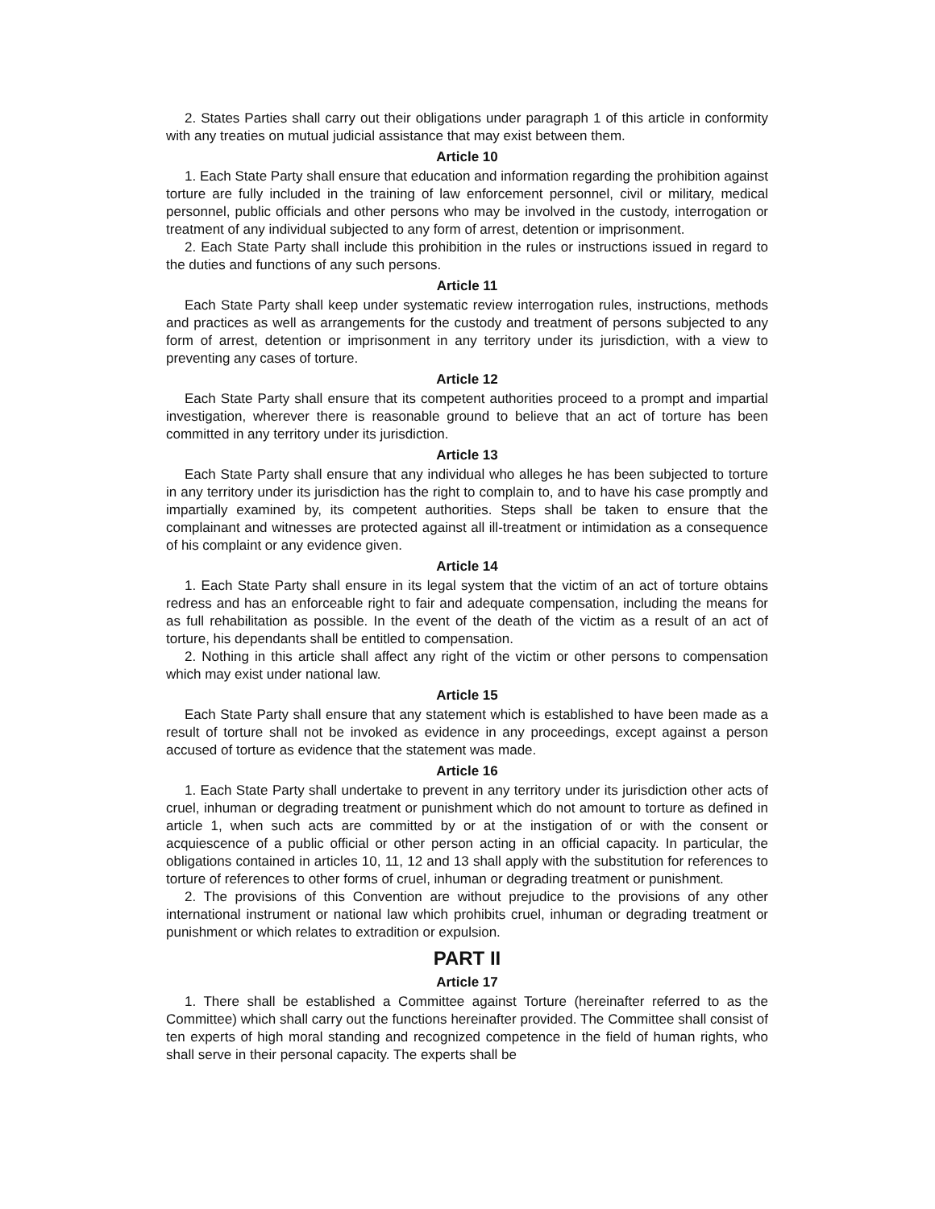2. States Parties shall carry out their obligations under paragraph 1 of this article in conformity with any treaties on mutual judicial assistance that may exist between them.
Article 10
1. Each State Party shall ensure that education and information regarding the prohibition against torture are fully included in the training of law enforcement personnel, civil or military, medical personnel, public officials and other persons who may be involved in the custody, interrogation or treatment of any individual subjected to any form of arrest, detention or imprisonment.
2. Each State Party shall include this prohibition in the rules or instructions issued in regard to the duties and functions of any such persons.
Article 11
Each State Party shall keep under systematic review interrogation rules, instructions, methods and practices as well as arrangements for the custody and treatment of persons subjected to any form of arrest, detention or imprisonment in any territory under its jurisdiction, with a view to preventing any cases of torture.
Article 12
Each State Party shall ensure that its competent authorities proceed to a prompt and impartial investigation, wherever there is reasonable ground to believe that an act of torture has been committed in any territory under its jurisdiction.
Article 13
Each State Party shall ensure that any individual who alleges he has been subjected to torture in any territory under its jurisdiction has the right to complain to, and to have his case promptly and impartially examined by, its competent authorities. Steps shall be taken to ensure that the complainant and witnesses are protected against all ill-treatment or intimidation as a consequence of his complaint or any evidence given.
Article 14
1. Each State Party shall ensure in its legal system that the victim of an act of torture obtains redress and has an enforceable right to fair and adequate compensation, including the means for as full rehabilitation as possible. In the event of the death of the victim as a result of an act of torture, his dependants shall be entitled to compensation.
2. Nothing in this article shall affect any right of the victim or other persons to compensation which may exist under national law.
Article 15
Each State Party shall ensure that any statement which is established to have been made as a result of torture shall not be invoked as evidence in any proceedings, except against a person accused of torture as evidence that the statement was made.
Article 16
1. Each State Party shall undertake to prevent in any territory under its jurisdiction other acts of cruel, inhuman or degrading treatment or punishment which do not amount to torture as defined in article 1, when such acts are committed by or at the instigation of or with the consent or acquiescence of a public official or other person acting in an official capacity. In particular, the obligations contained in articles 10, 11, 12 and 13 shall apply with the substitution for references to torture of references to other forms of cruel, inhuman or degrading treatment or punishment.
2. The provisions of this Convention are without prejudice to the provisions of any other international instrument or national law which prohibits cruel, inhuman or degrading treatment or punishment or which relates to extradition or expulsion.
PART II
Article 17
1. There shall be established a Committee against Torture (hereinafter referred to as the Committee) which shall carry out the functions hereinafter provided. The Committee shall consist of ten experts of high moral standing and recognized competence in the field of human rights, who shall serve in their personal capacity. The experts shall be